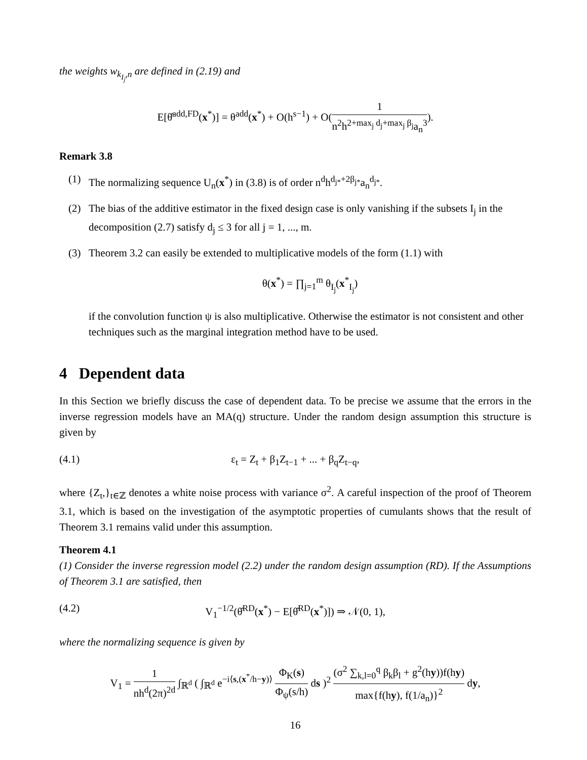the weights w<sub>k<sub>I<sub>j</sub></sub>,n</sub> are defined in (2.19) and
E[θ̂<sup>add,FD</sup>(x<sup>*</sup>)] = θ<sup>add</sup>(x<sup>*</sup>) + O(h<sup>s−1</sup>) + O(1 n<sup>2</sup>h<sup>2+max<sub>j</sub> d<sub>j</sub>+max<sub>j</sub> β<sub>j</sub></sup>a<sub>n</sub><sup>3</sup>).
Remark 3.8
(1) The normalizing sequence U<sub>n</sub>(x<sup>*</sup>) in (3.8) is of order n<sup>d</sup>h<sup>d<sub>j*</sub>+2β<sub>j*</sub></sup>a<sub>n</sub><sup>d<sub>j*</sub></sup>.
(2) The bias of the additive estimator in the fixed design case is only vanishing if the subsets I<sub>j</sub> in the decomposition (2.7) satisfy d<sub>j</sub> ≤ 3 for all j = 1, ..., m.
(3) Theorem 3.2 can easily be extended to multiplicative models of the form (1.1) with
θ(x<sup>*</sup>) = ∏<sub>j=1</sub><sup>m</sup> θ<sub>I<sub>j</sub></sub>(x<sup>*</sup><sub>I<sub>j</sub></sub>)
if the convolution function ψ is also multiplicative. Otherwise the estimator is not consistent and other techniques such as the marginal integration method have to be used.
4 Dependent data
In this Section we briefly discuss the case of dependent data. To be precise we assume that the errors in the inverse regression models have an MA(q) structure. Under the random design assumption this structure is given by
(4.1) ε<sub>t</sub> = Z<sub>t</sub> + β<sub>1</sub>Z<sub>t−1</sub> + ... + β<sub>q</sub>Z<sub>t−q</sub>,
where {Z<sub>t</sub>,}<sub>t∈ℤ</sub> denotes a white noise process with variance σ<sup>2</sup>. A careful inspection of the proof of Theorem 3.1, which is based on the investigation of the asymptotic properties of cumulants shows that the result of Theorem 3.1 remains valid under this assumption.
Theorem 4.1
(1) Consider the inverse regression model (2.2) under the random design assumption (RD). If the Assumptions of Theorem 3.1 are satisfied, then
(4.2) V<sub>1</sub><sup>−1/2</sup>(θ̂<sup>RD</sup>(x<sup>*</sup>) − E[θ̂<sup>RD</sup>(x<sup>*</sup>)]) ⇒ 𝒩(0, 1),
where the normalizing sequence is given by
V<sub>1</sub> = 1 nh<sup>d</sup>(2π)<sup>2d</sup> ∫<sub>ℝ<sup>d</sup></sub> ( ∫<sub>ℝ<sup>d</sup></sub> e<sup>−i⟨s,(x<sup>*</sup>/h−y)⟩</sup> Φ<sub>K</sub>(s) Φ<sub>ψ</sub>(s/h) ds )<sup>2</sup> (σ<sup>2</sup> ∑<sub>k,l=0</sub><sup>q</sup> β<sub>k</sub>β<sub>l</sub> + g<sup>2</sup>(hy))f(hy) max{f(hy), f(1/a<sub>n</sub>)}<sup>2</sup> dy,
16